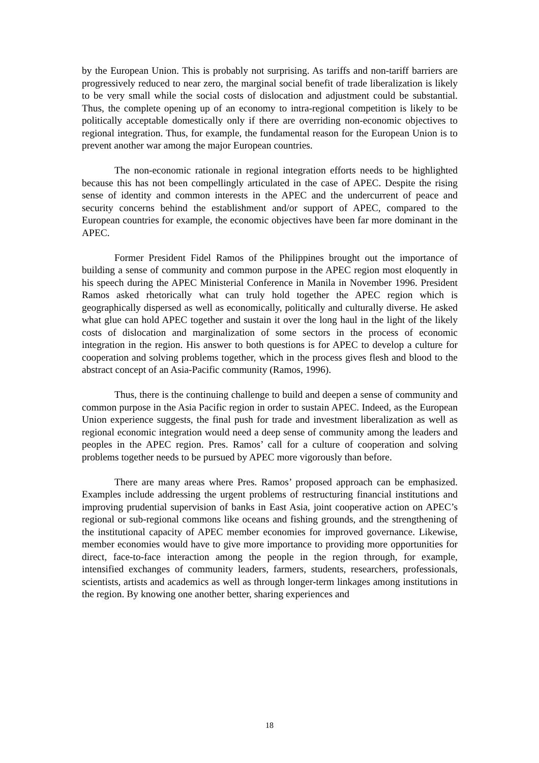by the European Union. This is probably not surprising. As tariffs and non-tariff barriers are progressively reduced to near zero, the marginal social benefit of trade liberalization is likely to be very small while the social costs of dislocation and adjustment could be substantial. Thus, the complete opening up of an economy to intra-regional competition is likely to be politically acceptable domestically only if there are overriding non-economic objectives to regional integration. Thus, for example, the fundamental reason for the European Union is to prevent another war among the major European countries.
The non-economic rationale in regional integration efforts needs to be highlighted because this has not been compellingly articulated in the case of APEC. Despite the rising sense of identity and common interests in the APEC and the undercurrent of peace and security concerns behind the establishment and/or support of APEC, compared to the European countries for example, the economic objectives have been far more dominant in the APEC.
Former President Fidel Ramos of the Philippines brought out the importance of building a sense of community and common purpose in the APEC region most eloquently in his speech during the APEC Ministerial Conference in Manila in November 1996. President Ramos asked rhetorically what can truly hold together the APEC region which is geographically dispersed as well as economically, politically and culturally diverse. He asked what glue can hold APEC together and sustain it over the long haul in the light of the likely costs of dislocation and marginalization of some sectors in the process of economic integration in the region. His answer to both questions is for APEC to develop a culture for cooperation and solving problems together, which in the process gives flesh and blood to the abstract concept of an Asia-Pacific community (Ramos, 1996).
Thus, there is the continuing challenge to build and deepen a sense of community and common purpose in the Asia Pacific region in order to sustain APEC. Indeed, as the European Union experience suggests, the final push for trade and investment liberalization as well as regional economic integration would need a deep sense of community among the leaders and peoples in the APEC region. Pres. Ramos’ call for a culture of cooperation and solving problems together needs to be pursued by APEC more vigorously than before.
There are many areas where Pres. Ramos’ proposed approach can be emphasized. Examples include addressing the urgent problems of restructuring financial institutions and improving prudential supervision of banks in East Asia, joint cooperative action on APEC’s regional or sub-regional commons like oceans and fishing grounds, and the strengthening of the institutional capacity of APEC member economies for improved governance. Likewise, member economies would have to give more importance to providing more opportunities for direct, face-to-face interaction among the people in the region through, for example, intensified exchanges of community leaders, farmers, students, researchers, professionals, scientists, artists and academics as well as through longer-term linkages among institutions in the region. By knowing one another better, sharing experiences and
18